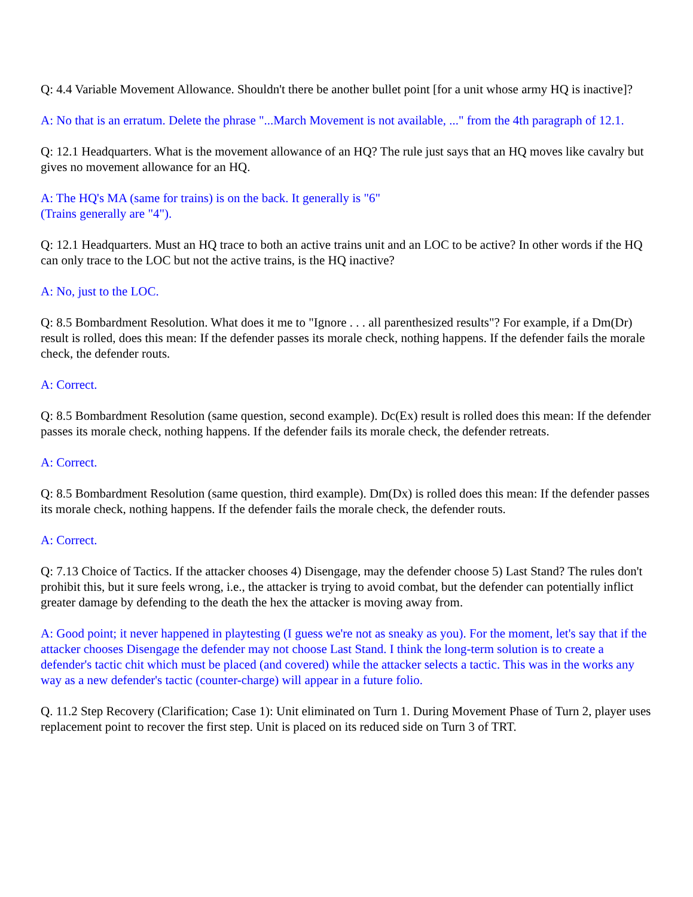Q: 4.4 Variable Movement Allowance. Shouldn't there be another bullet point [for a unit whose army HQ is inactive]?
A: No that is an erratum. Delete the phrase "...March Movement is not available, ..." from the 4th paragraph of 12.1.
Q: 12.1 Headquarters. What is the movement allowance of an HQ? The rule just says that an HQ moves like cavalry but gives no movement allowance for an HQ.
A: The HQ's MA (same for trains) is on the back. It generally is "6"
(Trains generally are "4").
Q: 12.1 Headquarters. Must an HQ trace to both an active trains unit and an LOC to be active? In other words if the HQ can only trace to the LOC but not the active trains, is the HQ inactive?
A: No, just to the LOC.
Q: 8.5 Bombardment Resolution. What does it me to "Ignore . . . all parenthesized results"? For example, if a Dm(Dr) result is rolled, does this mean: If the defender passes its morale check, nothing happens. If the defender fails the morale check, the defender routs.
A: Correct.
Q: 8.5 Bombardment Resolution (same question, second example). Dc(Ex) result is rolled does this mean: If the defender passes its morale check, nothing happens. If the defender fails its morale check, the defender retreats.
A: Correct.
Q: 8.5 Bombardment Resolution (same question, third example). Dm(Dx) is rolled does this mean: If the defender passes its morale check, nothing happens. If the defender fails the morale check, the defender routs.
A: Correct.
Q: 7.13 Choice of Tactics. If the attacker chooses 4) Disengage, may the defender choose 5) Last Stand? The rules don't prohibit this, but it sure feels wrong, i.e., the attacker is trying to avoid combat, but the defender can potentially inflict greater damage by defending to the death the hex the attacker is moving away from.
A: Good point; it never happened in playtesting (I guess we're not as sneaky as you). For the moment, let's say that if the attacker chooses Disengage the defender may not choose Last Stand. I think the long-term solution is to create a defender's tactic chit which must be placed (and covered) while the attacker selects a tactic. This was in the works any way as a new defender's tactic (counter-charge) will appear in a future folio.
Q. 11.2 Step Recovery (Clarification; Case 1): Unit eliminated on Turn 1. During Movement Phase of Turn 2, player uses replacement point to recover the first step. Unit is placed on its reduced side on Turn 3 of TRT.